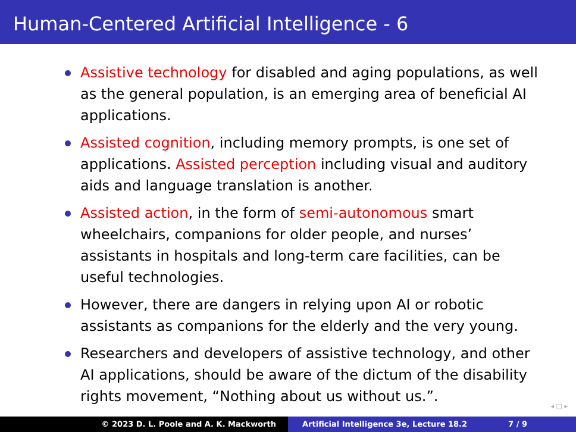Human-Centered Artificial Intelligence - 6
Assistive technology for disabled and aging populations, as well as the general population, is an emerging area of beneficial AI applications.
Assisted cognition, including memory prompts, is one set of applications. Assisted perception including visual and auditory aids and language translation is another.
Assisted action, in the form of semi-autonomous smart wheelchairs, companions for older people, and nurses’ assistants in hospitals and long-term care facilities, can be useful technologies.
However, there are dangers in relying upon AI or robotic assistants as companions for the elderly and the very young.
Researchers and developers of assistive technology, and other AI applications, should be aware of the dictum of the disability rights movement, “Nothing about us without us.”.
◂ □ ▸
© 2023 D. L. Poole and A. K. Mackworth Artificial Intelligence 3e, Lecture 18.2 7 / 9